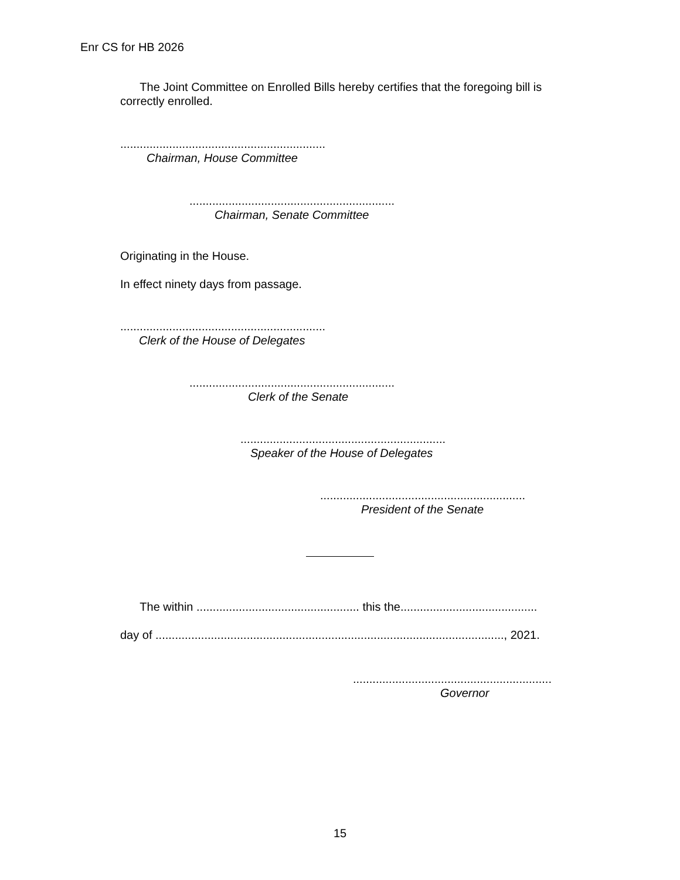Enr CS for HB 2026
The Joint Committee on Enrolled Bills hereby certifies that the foregoing bill is correctly enrolled.
...............................................................
Chairman, House Committee
...............................................................
Chairman, Senate Committee
Originating in the House.
In effect ninety days from passage.
...............................................................
Clerk of the House of Delegates
...............................................................
Clerk of the Senate
...............................................................
Speaker of the House of Delegates
...............................................................
President of the Senate
The within .................................................. this the..........................................
day of ..........................................................................................................., 2021.
.............................................................
Governor
15